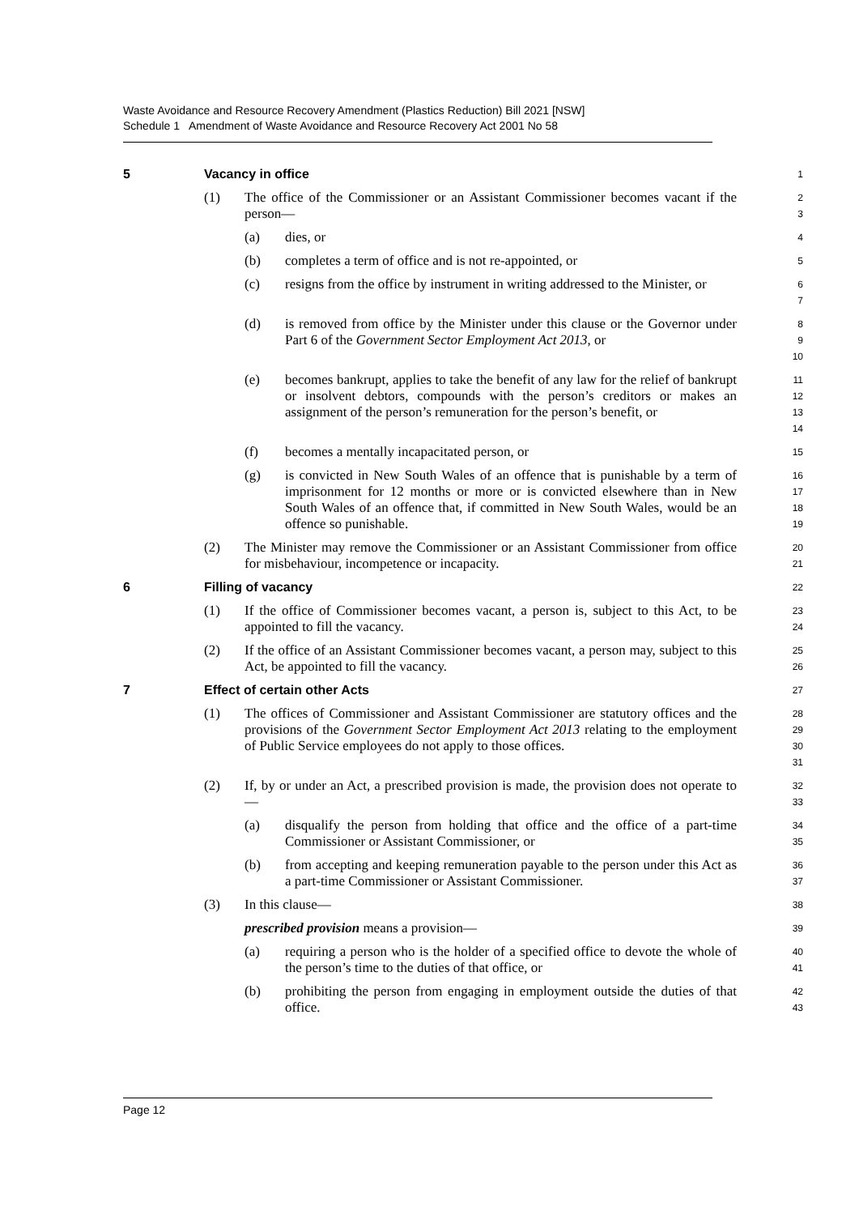Waste Avoidance and Resource Recovery Amendment (Plastics Reduction) Bill 2021 [NSW]
Schedule 1 Amendment of Waste Avoidance and Resource Recovery Act 2001 No 58
5 Vacancy in office
1
(1) The office of the Commissioner or an Assistant Commissioner becomes vacant if the person—
2
3
(a) dies, or
4
(b) completes a term of office and is not re-appointed, or
5
(c) resigns from the office by instrument in writing addressed to the Minister, or
6
7
(d) is removed from office by the Minister under this clause or the Governor under Part 6 of the Government Sector Employment Act 2013, or
8
9
10
(e) becomes bankrupt, applies to take the benefit of any law for the relief of bankrupt or insolvent debtors, compounds with the person’s creditors or makes an assignment of the person’s remuneration for the person’s benefit, or
11
12
13
14
(f) becomes a mentally incapacitated person, or
15
(g) is convicted in New South Wales of an offence that is punishable by a term of imprisonment for 12 months or more or is convicted elsewhere than in New South Wales of an offence that, if committed in New South Wales, would be an offence so punishable.
16
17
18
19
(2) The Minister may remove the Commissioner or an Assistant Commissioner from office for misbehaviour, incompetence or incapacity.
20
21
6 Filling of vacancy
22
(1) If the office of Commissioner becomes vacant, a person is, subject to this Act, to be appointed to fill the vacancy.
23
24
(2) If the office of an Assistant Commissioner becomes vacant, a person may, subject to this Act, be appointed to fill the vacancy.
25
26
7 Effect of certain other Acts
27
(1) The offices of Commissioner and Assistant Commissioner are statutory offices and the provisions of the Government Sector Employment Act 2013 relating to the employment of Public Service employees do not apply to those offices.
28
29
30
31
(2) If, by or under an Act, a prescribed provision is made, the provision does not operate to—
32
33
(a) disqualify the person from holding that office and the office of a part-time Commissioner or Assistant Commissioner, or
34
35
(b) from accepting and keeping remuneration payable to the person under this Act as a part-time Commissioner or Assistant Commissioner.
36
37
(3) In this clause—
38
prescribed provision means a provision—
39
(a) requiring a person who is the holder of a specified office to devote the whole of the person’s time to the duties of that office, or
40
41
(b) prohibiting the person from engaging in employment outside the duties of that office.
42
43
Page 12